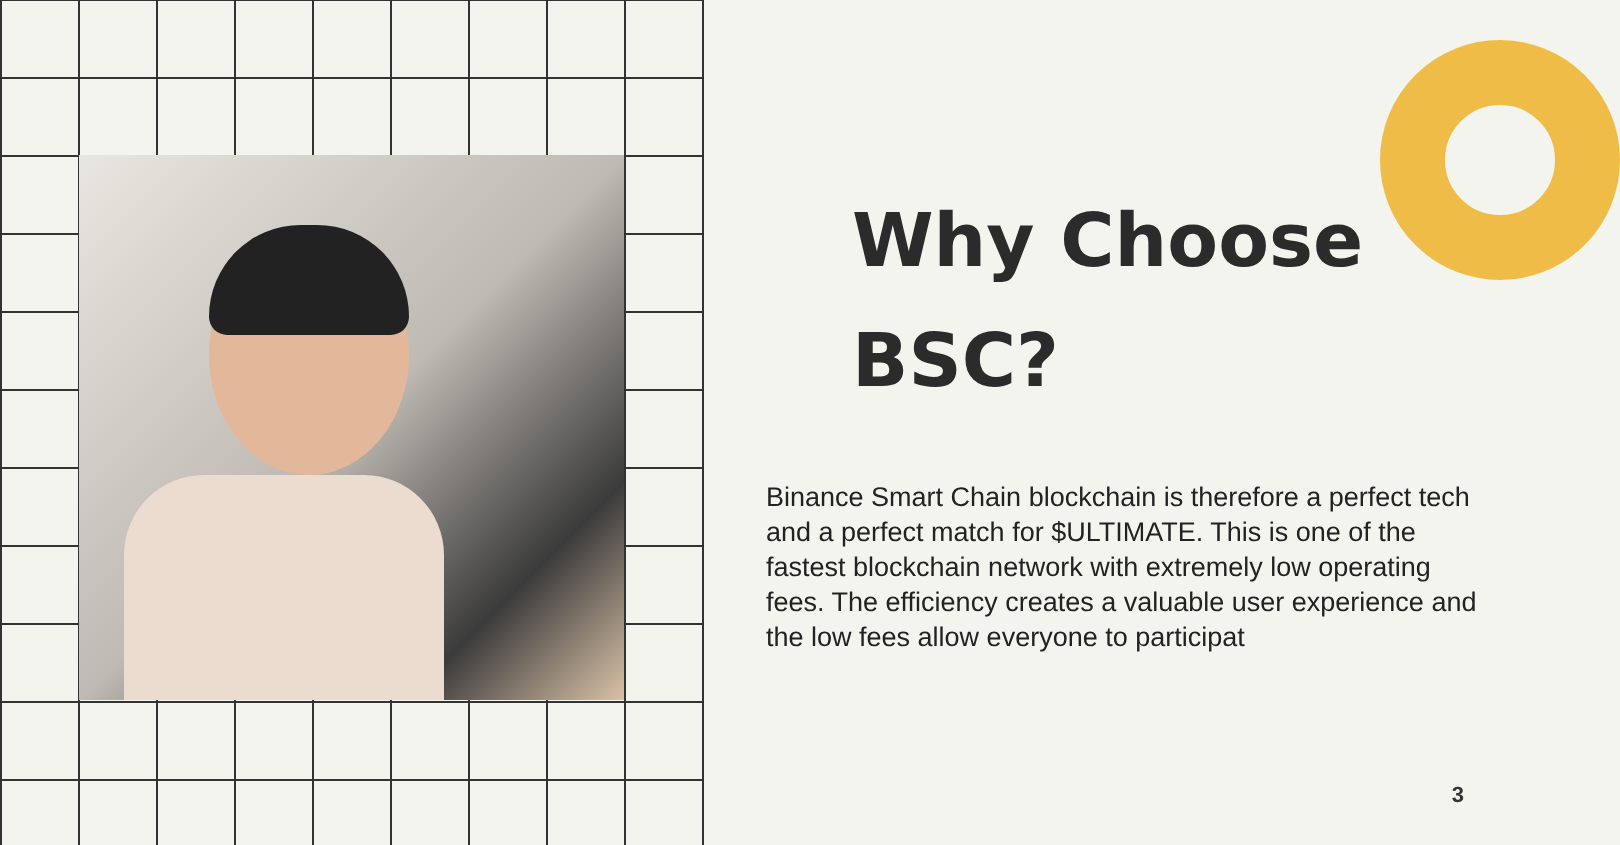Why Choose
BSC?
Binance Smart Chain blockchain is therefore a perfect tech and a perfect match for $ULTIMATE. This is one of the fastest blockchain network with extremely low operating fees. The efficiency creates a valuable user experience and the low fees allow everyone to participat
3